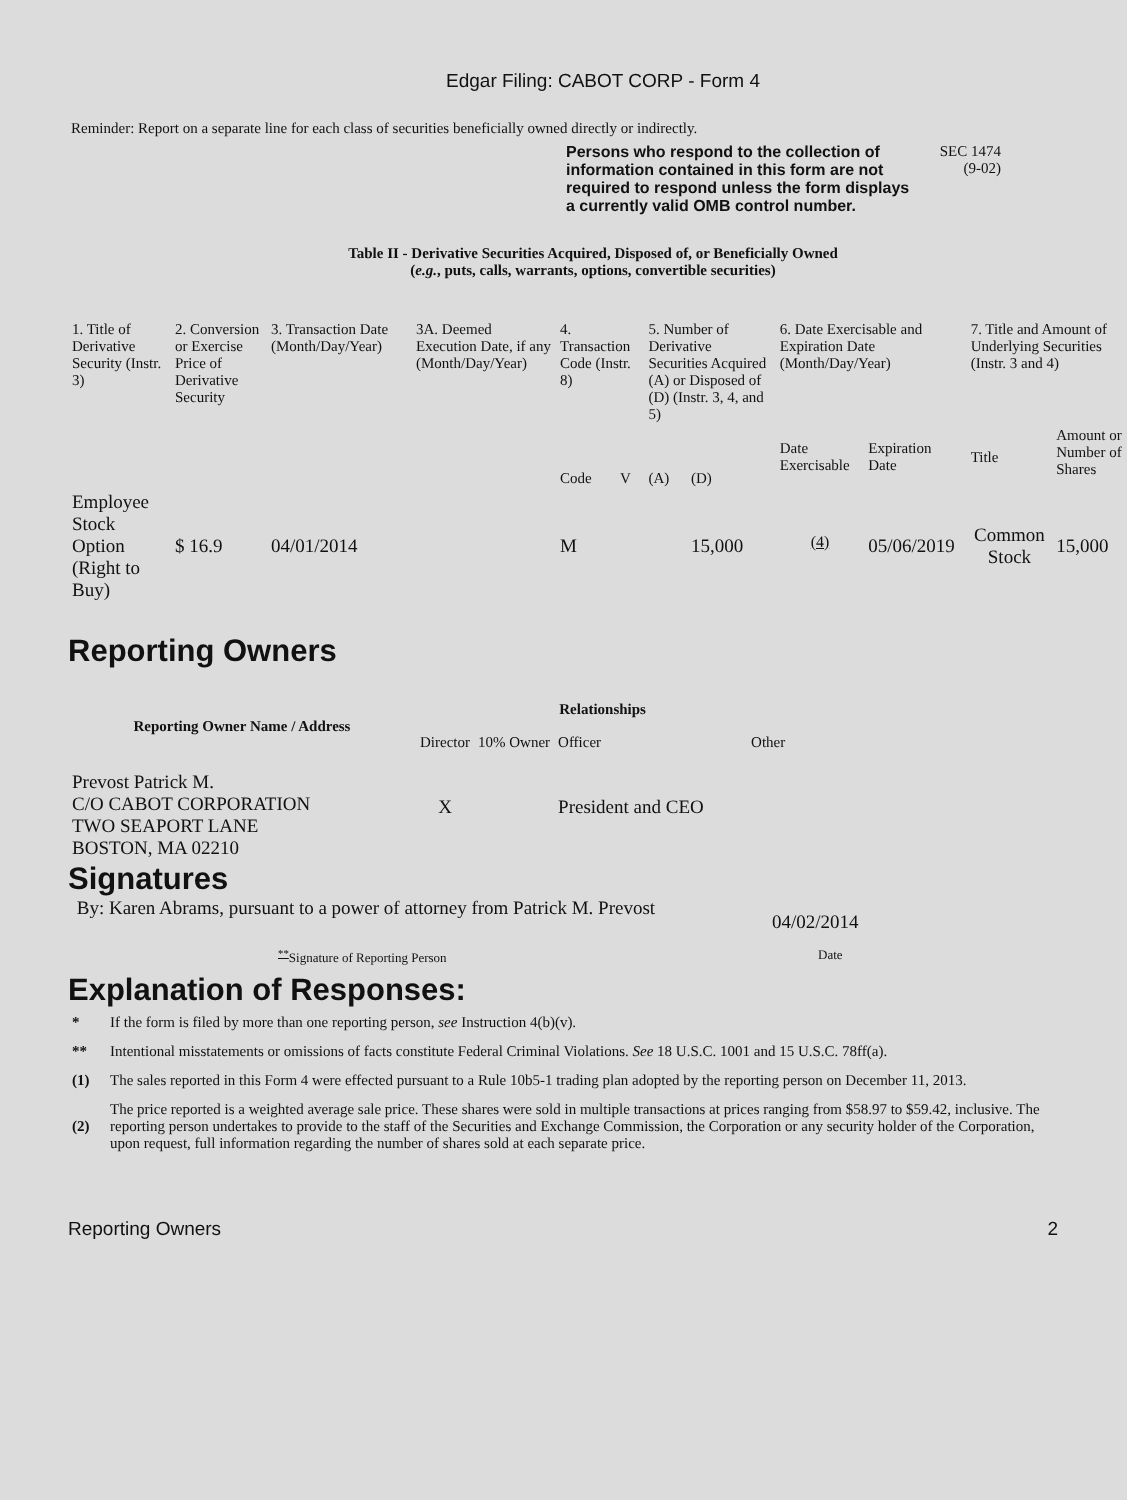Edgar Filing: CABOT CORP - Form 4
Reminder: Report on a separate line for each class of securities beneficially owned directly or indirectly.
Persons who respond to the collection of information contained in this form are not required to respond unless the form displays a currently valid OMB control number.
SEC 1474
(9-02)
Table II - Derivative Securities Acquired, Disposed of, or Beneficially Owned
(e.g., puts, calls, warrants, options, convertible securities)
| 1. Title of Derivative Security (Instr. 3) | 2. Conversion or Exercise Price of Derivative Security | 3. Transaction Date (Month/Day/Year) | 3A. Deemed Execution Date, if any (Month/Day/Year) | 4. Transaction Code (Instr. 8) | | 5. Number of Derivative Securities Acquired (A) or Disposed of (D) (Instr. 3, 4, and 5) | | 6. Date Exercisable and Expiration Date (Month/Day/Year) | | 7. Title and Amount of Underlying Securities (Instr. 3 and 4) | |
| | | | | Code | V | (A) | (D) | Date Exercisable | Expiration Date | Title | Amount or Number of Shares |
| Employee Stock Option (Right to Buy) | $ 16.9 | 04/01/2014 | | M | | | 15,000 | <sup>(4)</sup> | 05/06/2019 | Common Stock | 15,000 |
Reporting Owners
| Reporting Owner Name / Address | Relationships | | | |
| --- | --- | --- | --- | --- |
| | Director | 10% Owner | Officer | Other |
| Prevost Patrick M. C/O CABOT CORPORATION TWO SEAPORT LANE BOSTON, MA 02210 | X | | President and CEO | |
Signatures
By: Karen Abrams, pursuant to a power of attorney from Patrick M. Prevost
04/02/2014
<sup>**</sup> Signature of Reporting Person Date
Explanation of Responses:
| * | If the form is filed by more than one reporting person, see Instruction 4(b)(v). |
| ** | Intentional misstatements or omissions of facts constitute Federal Criminal Violations. See 18 U.S.C. 1001 and 15 U.S.C. 78ff(a). |
| (1) | The sales reported in this Form 4 were effected pursuant to a Rule 10b5-1 trading plan adopted by the reporting person on December 11, 2013. |
| (2) | The price reported is a weighted average sale price. These shares were sold in multiple transactions at prices ranging from $58.97 to $59.42, inclusive. The reporting person undertakes to provide to the staff of the Securities and Exchange Commission, the Corporation or any security holder of the Corporation, upon request, full information regarding the number of shares sold at each separate price. |
Reporting Owners 2